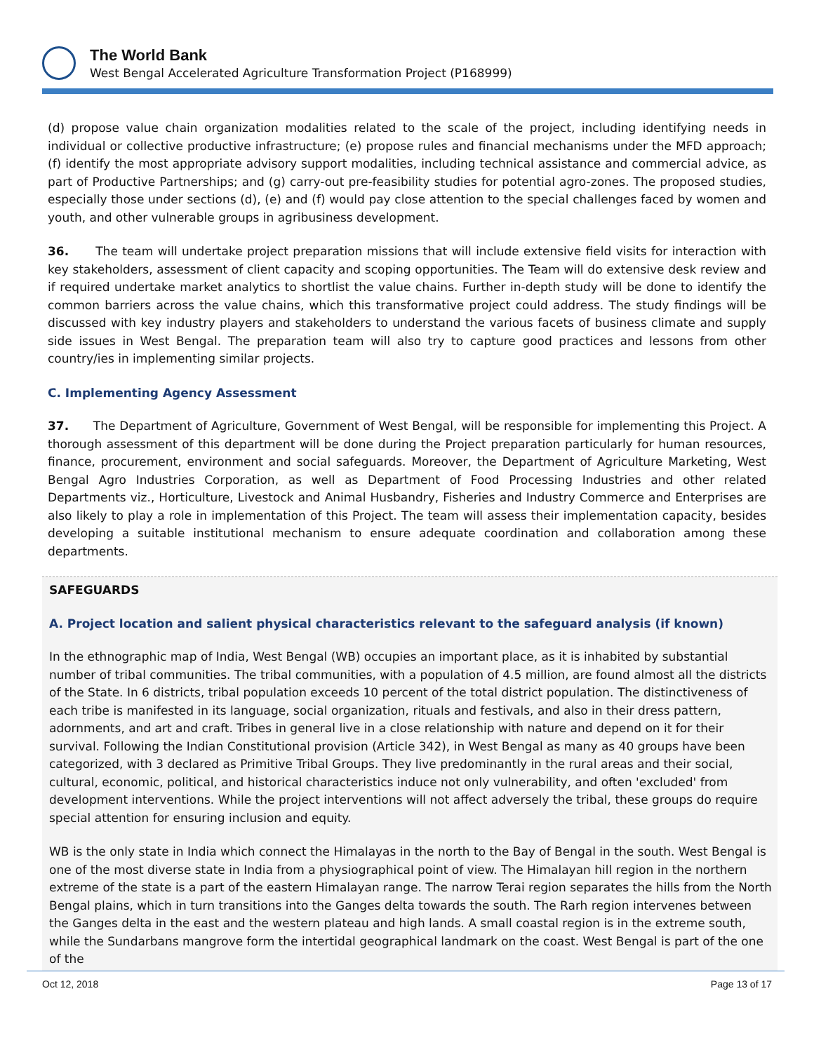The World Bank
West Bengal Accelerated Agriculture Transformation Project (P168999)
(d) propose value chain organization modalities related to the scale of the project, including identifying needs in individual or collective productive infrastructure; (e) propose rules and financial mechanisms under the MFD approach; (f) identify the most appropriate advisory support modalities, including technical assistance and commercial advice, as part of Productive Partnerships; and (g) carry-out pre-feasibility studies for potential agro-zones. The proposed studies, especially those under sections (d), (e) and (f) would pay close attention to the special challenges faced by women and youth, and other vulnerable groups in agribusiness development.
36. The team will undertake project preparation missions that will include extensive field visits for interaction with key stakeholders, assessment of client capacity and scoping opportunities. The Team will do extensive desk review and if required undertake market analytics to shortlist the value chains. Further in-depth study will be done to identify the common barriers across the value chains, which this transformative project could address. The study findings will be discussed with key industry players and stakeholders to understand the various facets of business climate and supply side issues in West Bengal. The preparation team will also try to capture good practices and lessons from other country/ies in implementing similar projects.
C. Implementing Agency Assessment
37. The Department of Agriculture, Government of West Bengal, will be responsible for implementing this Project. A thorough assessment of this department will be done during the Project preparation particularly for human resources, finance, procurement, environment and social safeguards. Moreover, the Department of Agriculture Marketing, West Bengal Agro Industries Corporation, as well as Department of Food Processing Industries and other related Departments viz., Horticulture, Livestock and Animal Husbandry, Fisheries and Industry Commerce and Enterprises are also likely to play a role in implementation of this Project. The team will assess their implementation capacity, besides developing a suitable institutional mechanism to ensure adequate coordination and collaboration among these departments.
SAFEGUARDS
A. Project location and salient physical characteristics relevant to the safeguard analysis (if known)
In the ethnographic map of India, West Bengal (WB) occupies an important place, as it is inhabited by substantial number of tribal communities. The tribal communities, with a population of 4.5 million, are found almost all the districts of the State. In 6 districts, tribal population exceeds 10 percent of the total district population. The distinctiveness of each tribe is manifested in its language, social organization, rituals and festivals, and also in their dress pattern, adornments, and art and craft. Tribes in general live in a close relationship with nature and depend on it for their survival. Following the Indian Constitutional provision (Article 342), in West Bengal as many as 40 groups have been categorized, with 3 declared as Primitive Tribal Groups. They live predominantly in the rural areas and their social, cultural, economic, political, and historical characteristics induce not only vulnerability, and often 'excluded' from development interventions. While the project interventions will not affect adversely the tribal, these groups do require special attention for ensuring inclusion and equity.
WB is the only state in India which connect the Himalayas in the north to the Bay of Bengal in the south. West Bengal is one of the most diverse state in India from a physiographical point of view. The Himalayan hill region in the northern extreme of the state is a part of the eastern Himalayan range. The narrow Terai region separates the hills from the North Bengal plains, which in turn transitions into the Ganges delta towards the south. The Rarh region intervenes between the Ganges delta in the east and the western plateau and high lands. A small coastal region is in the extreme south, while the Sundarbans mangrove form the intertidal geographical landmark on the coast. West Bengal is part of the one of the
Oct 12, 2018 Page 13 of 17